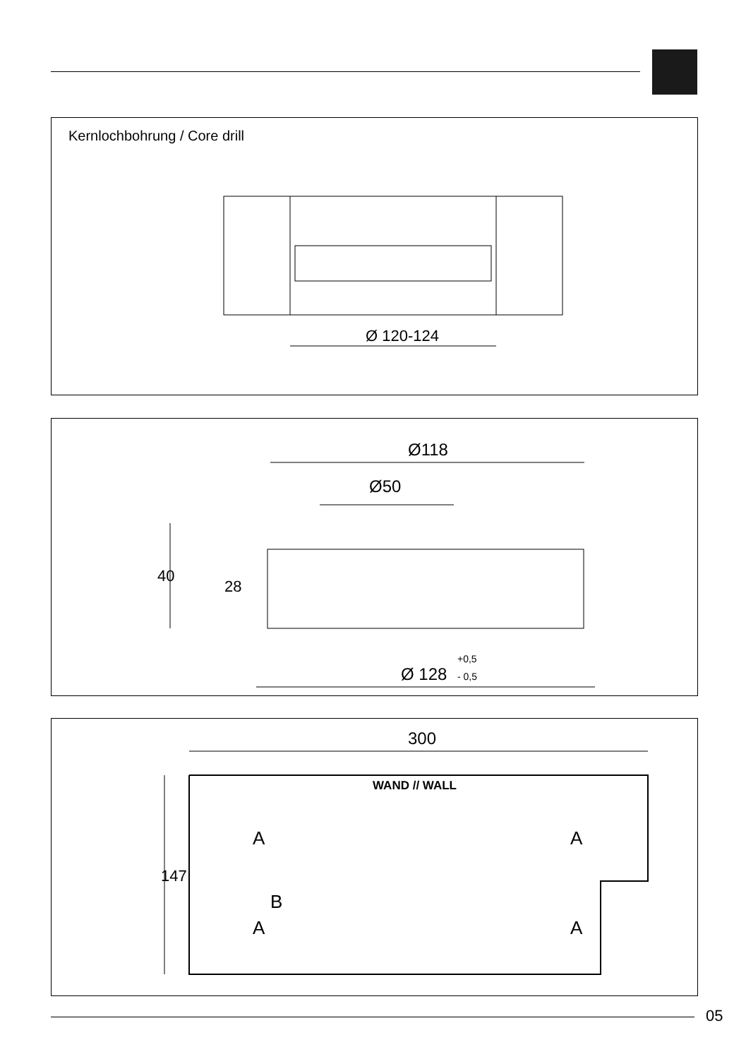Kernlochbohrung / Core drill
Ø 120-124
Ø118
Ø50
40
28
Ø 128
+0,5
- 0,5
300
WAND // WALL
147
A
A
B
A
A
05